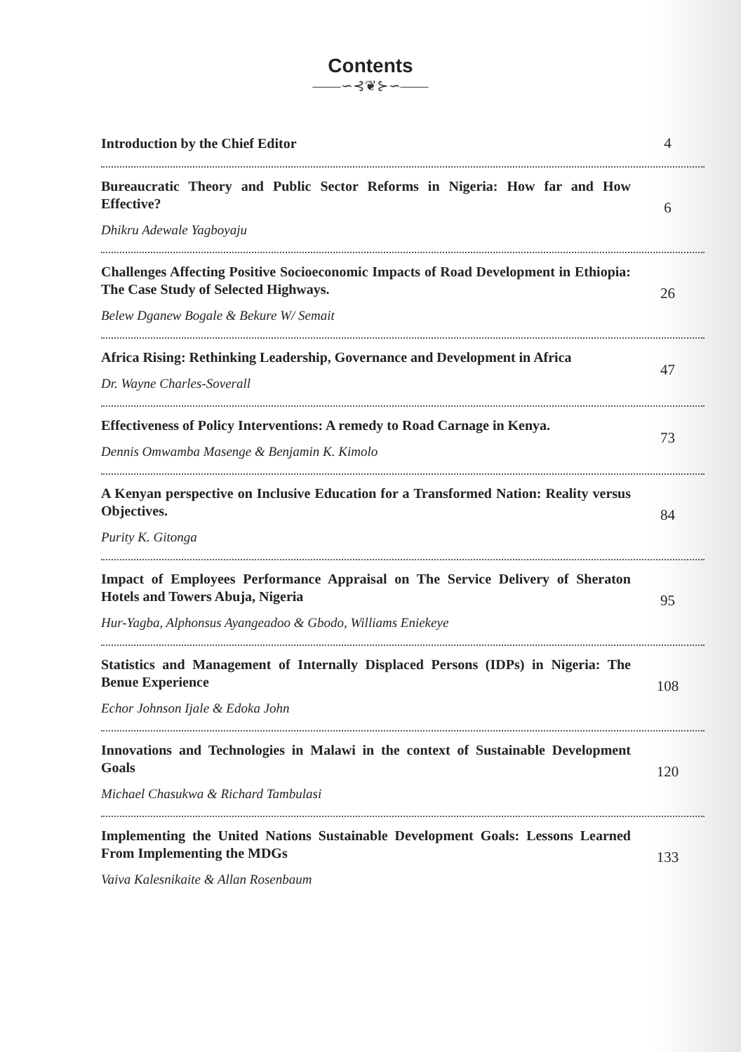Contents
——∽⊰❦⊱∽——
Introduction by the Chief Editor
4
Bureaucratic Theory and Public Sector Reforms in Nigeria: How far and How Effective?
Dhikru Adewale Yagboyaju
6
Challenges Affecting Positive Socioeconomic Impacts of Road Development in Ethiopia: The Case Study of Selected Highways.
Belew Dganew Bogale & Bekure W/ Semait
26
Africa Rising: Rethinking Leadership, Governance and Development in Africa
Dr. Wayne Charles-Soverall
47
Effectiveness of Policy Interventions: A remedy to Road Carnage in Kenya.
Dennis Omwamba Masenge & Benjamin K. Kimolo
73
A Kenyan perspective on Inclusive Education for a Transformed Nation: Reality versus Objectives.
Purity K. Gitonga
84
Impact of Employees Performance Appraisal on The Service Delivery of Sheraton Hotels and Towers Abuja, Nigeria
Hur-Yagba, Alphonsus Ayangeadoo & Gbodo, Williams Eniekeye
95
Statistics and Management of Internally Displaced Persons (IDPs) in Nigeria: The Benue Experience
Echor Johnson Ijale & Edoka John
108
Innovations and Technologies in Malawi in the context of Sustainable Development Goals
Michael Chasukwa & Richard Tambulasi
120
Implementing the United Nations Sustainable Development Goals: Lessons Learned From Implementing the MDGs
Vaiva Kalesnikaite & Allan Rosenbaum
133